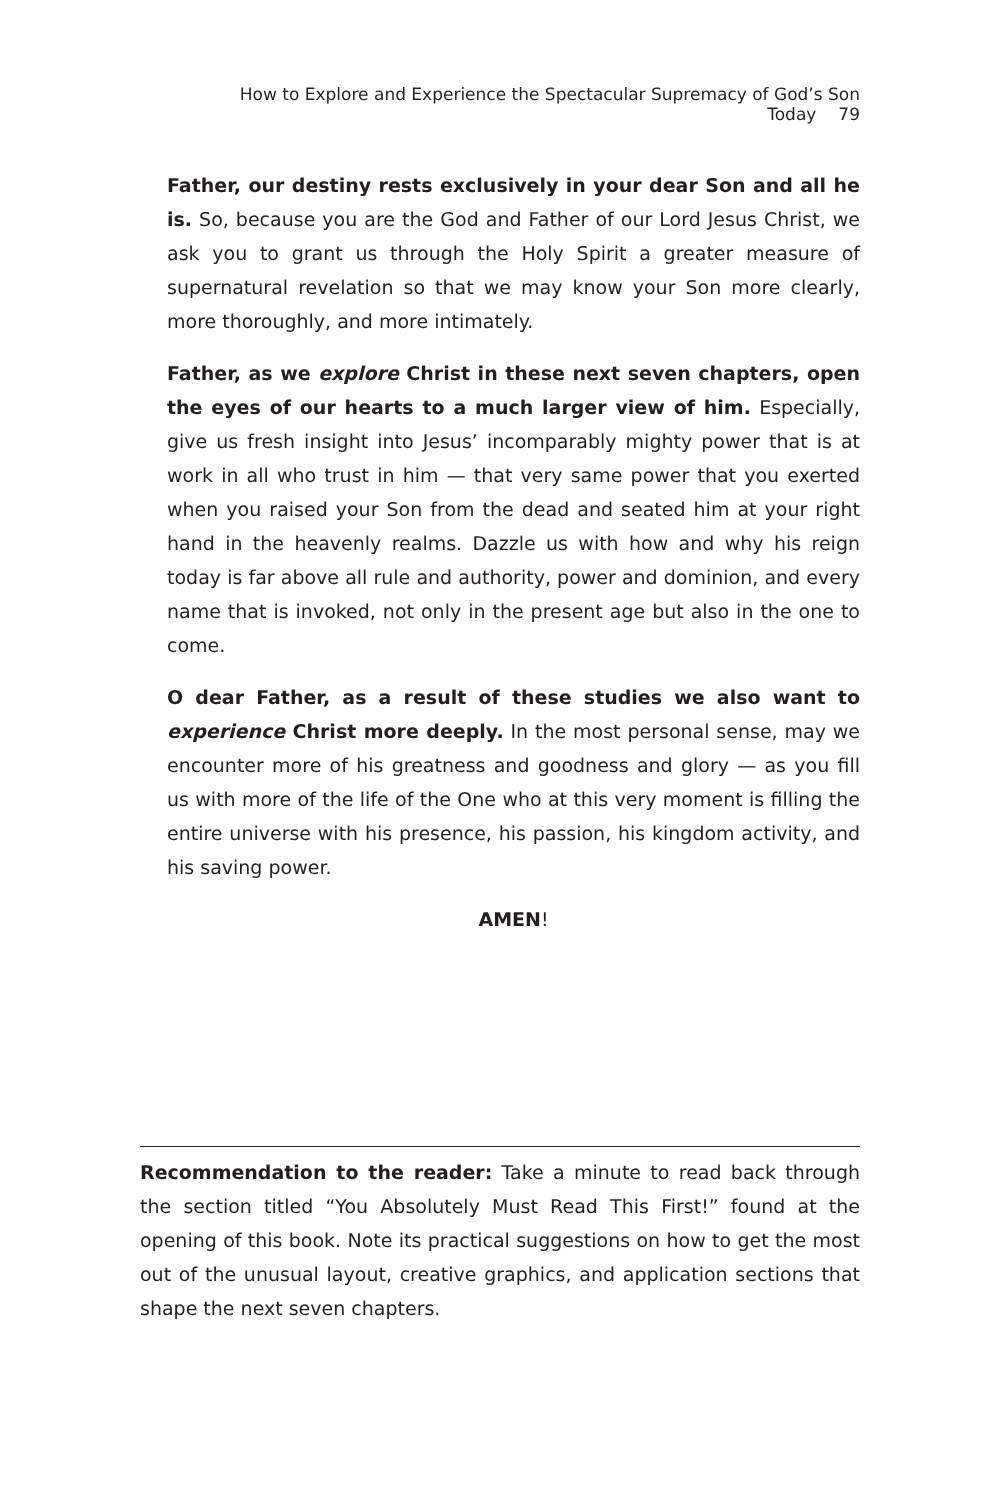How to Explore and Experience the Spectacular Supremacy of God’s Son Today 79
Father, our destiny rests exclusively in your dear Son and all he is. So, because you are the God and Father of our Lord Jesus Christ, we ask you to grant us through the Holy Spirit a greater measure of supernatural revelation so that we may know your Son more clearly, more thoroughly, and more intimately.
Father, as we explore Christ in these next seven chapters, open the eyes of our hearts to a much larger view of him. Especially, give us fresh insight into Jesus’ incomparably mighty power that is at work in all who trust in him — that very same power that you exerted when you raised your Son from the dead and seated him at your right hand in the heavenly realms. Dazzle us with how and why his reign today is far above all rule and authority, power and dominion, and every name that is invoked, not only in the present age but also in the one to come.
O dear Father, as a result of these studies we also want to experience Christ more deeply. In the most personal sense, may we encounter more of his greatness and goodness and glory — as you fill us with more of the life of the One who at this very moment is filling the entire universe with his presence, his passion, his kingdom activity, and his saving power.
AMEN!
Recommendation to the reader: Take a minute to read back through the section titled “You Absolutely Must Read This First!” found at the opening of this book. Note its practical suggestions on how to get the most out of the unusual layout, creative graphics, and application sections that shape the next seven chapters.